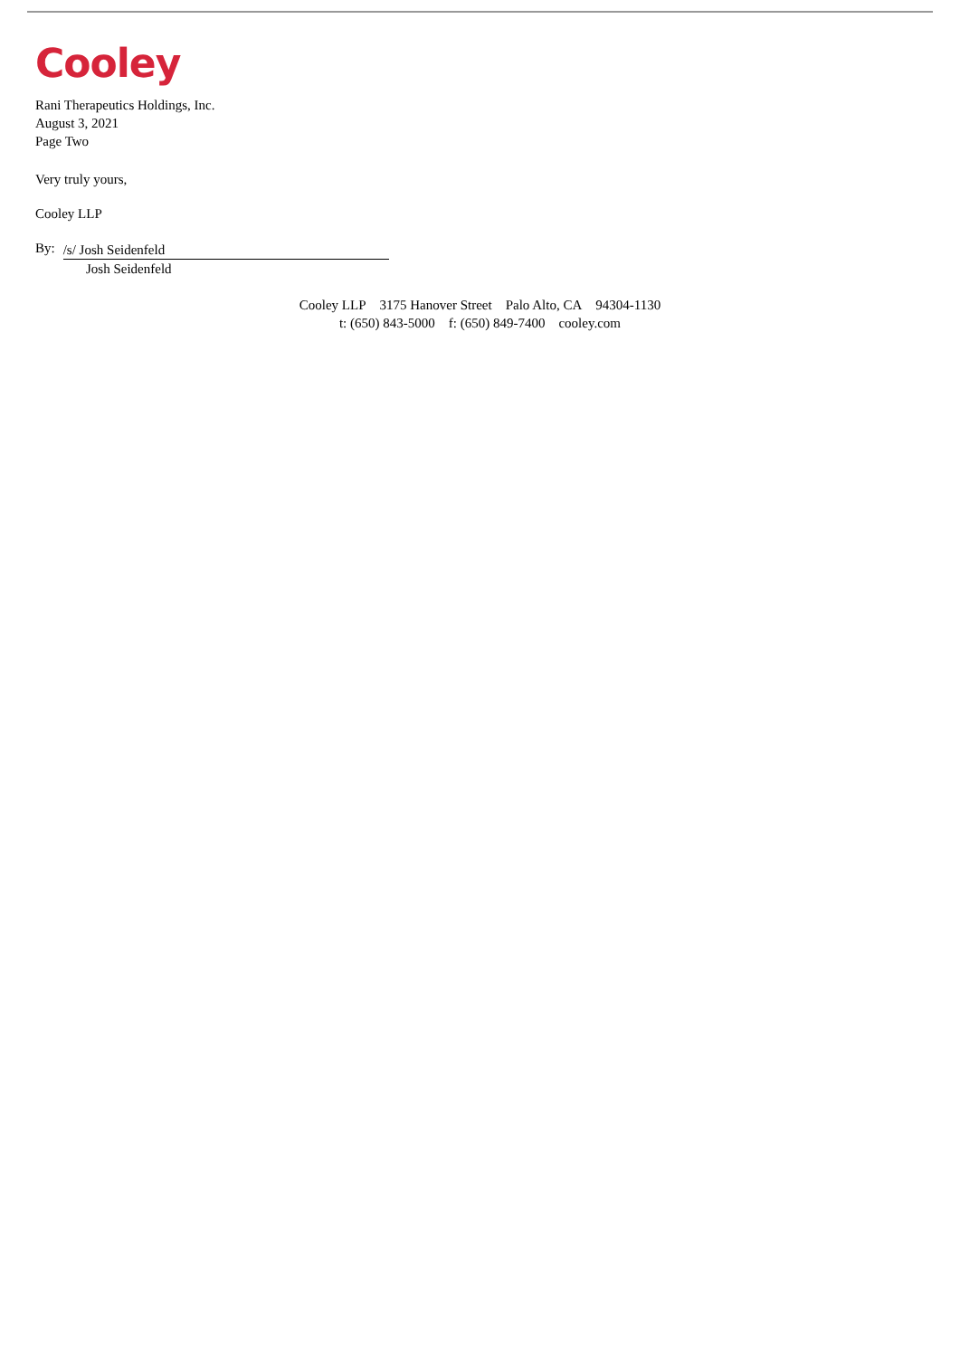Cooley
Rani Therapeutics Holdings, Inc.
August 3, 2021
Page Two
Very truly yours,
Cooley LLP
By:
/s/ Josh Seidenfeld
Josh Seidenfeld
Cooley LLP 3175 Hanover Street Palo Alto, CA 94304-1130
t: (650) 843-5000 f: (650) 849-7400 cooley.com